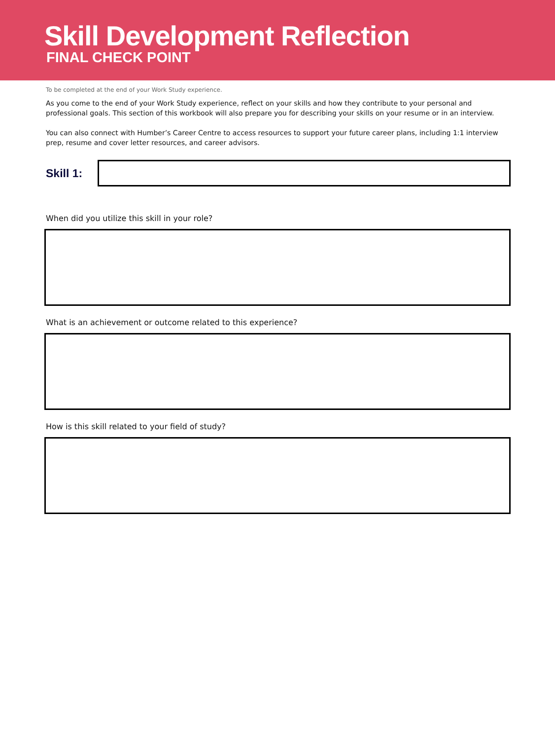Skill Development Reflection
FINAL CHECK POINT
To be completed at the end of your Work Study experience.
As you come to the end of your Work Study experience, reflect on your skills and how they contribute to your personal and professional goals. This section of this workbook will also prepare you for describing your skills on your resume or in an interview.
You can also connect with Humber’s Career Centre to access resources to support your future career plans, including 1:1 interview prep, resume and cover letter resources, and career advisors.
Skill 1:
When did you utilize this skill in your role?
What is an achievement or outcome related to this experience?
How is this skill related to your field of study?